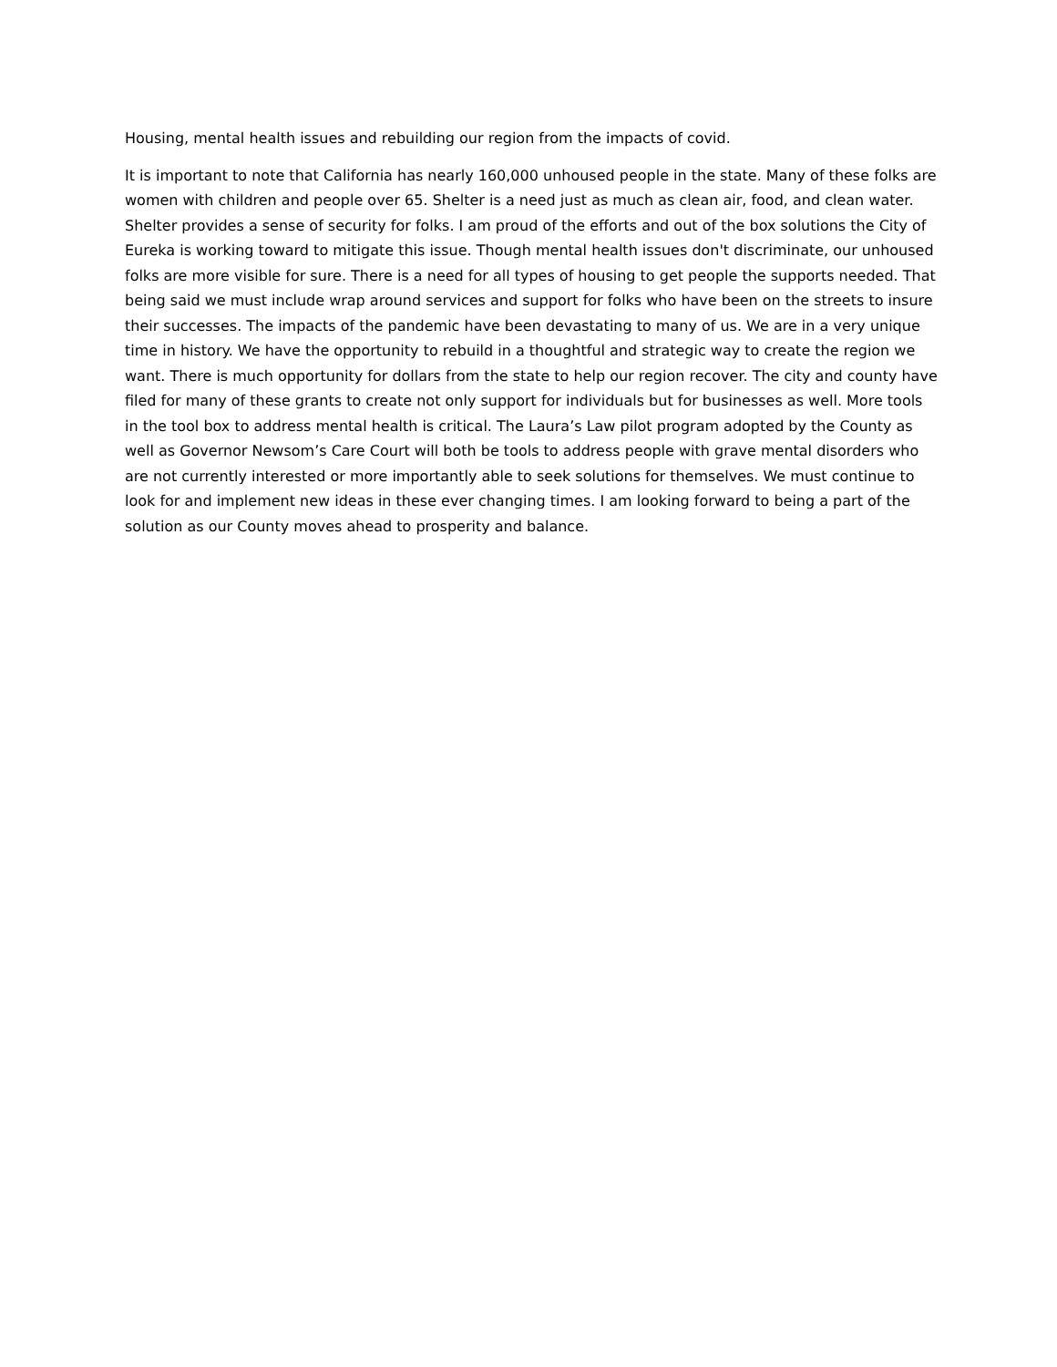Housing, mental health issues and rebuilding our region from the impacts of covid.
It is important to note that California has nearly 160,000 unhoused people in the state. Many of these folks are women with children and people over 65. Shelter is a need just as much as clean air, food, and clean water. Shelter provides a sense of security for folks. I am proud of the efforts and out of the box solutions the City of Eureka is working toward to mitigate this issue. Though mental health issues don't discriminate, our unhoused folks are more visible for sure. There is a need for all types of housing to get people the supports needed. That being said we must include wrap around services and support for folks who have been on the streets to insure their successes. The impacts of the pandemic have been devastating to many of us. We are in a very unique time in history. We have the opportunity to rebuild in a thoughtful and strategic way to create the region we want. There is much opportunity for dollars from the state to help our region recover. The city and county have filed for many of these grants to create not only support for individuals but for businesses as well. More tools in the tool box to address mental health is critical. The Laura’s Law pilot program adopted by the County as well as Governor Newsom’s Care Court will both be tools to address people with grave mental disorders who are not currently interested or more importantly able to seek solutions for themselves. We must continue to look for and implement new ideas in these ever changing times. I am looking forward to being a part of the solution as our County moves ahead to prosperity and balance.